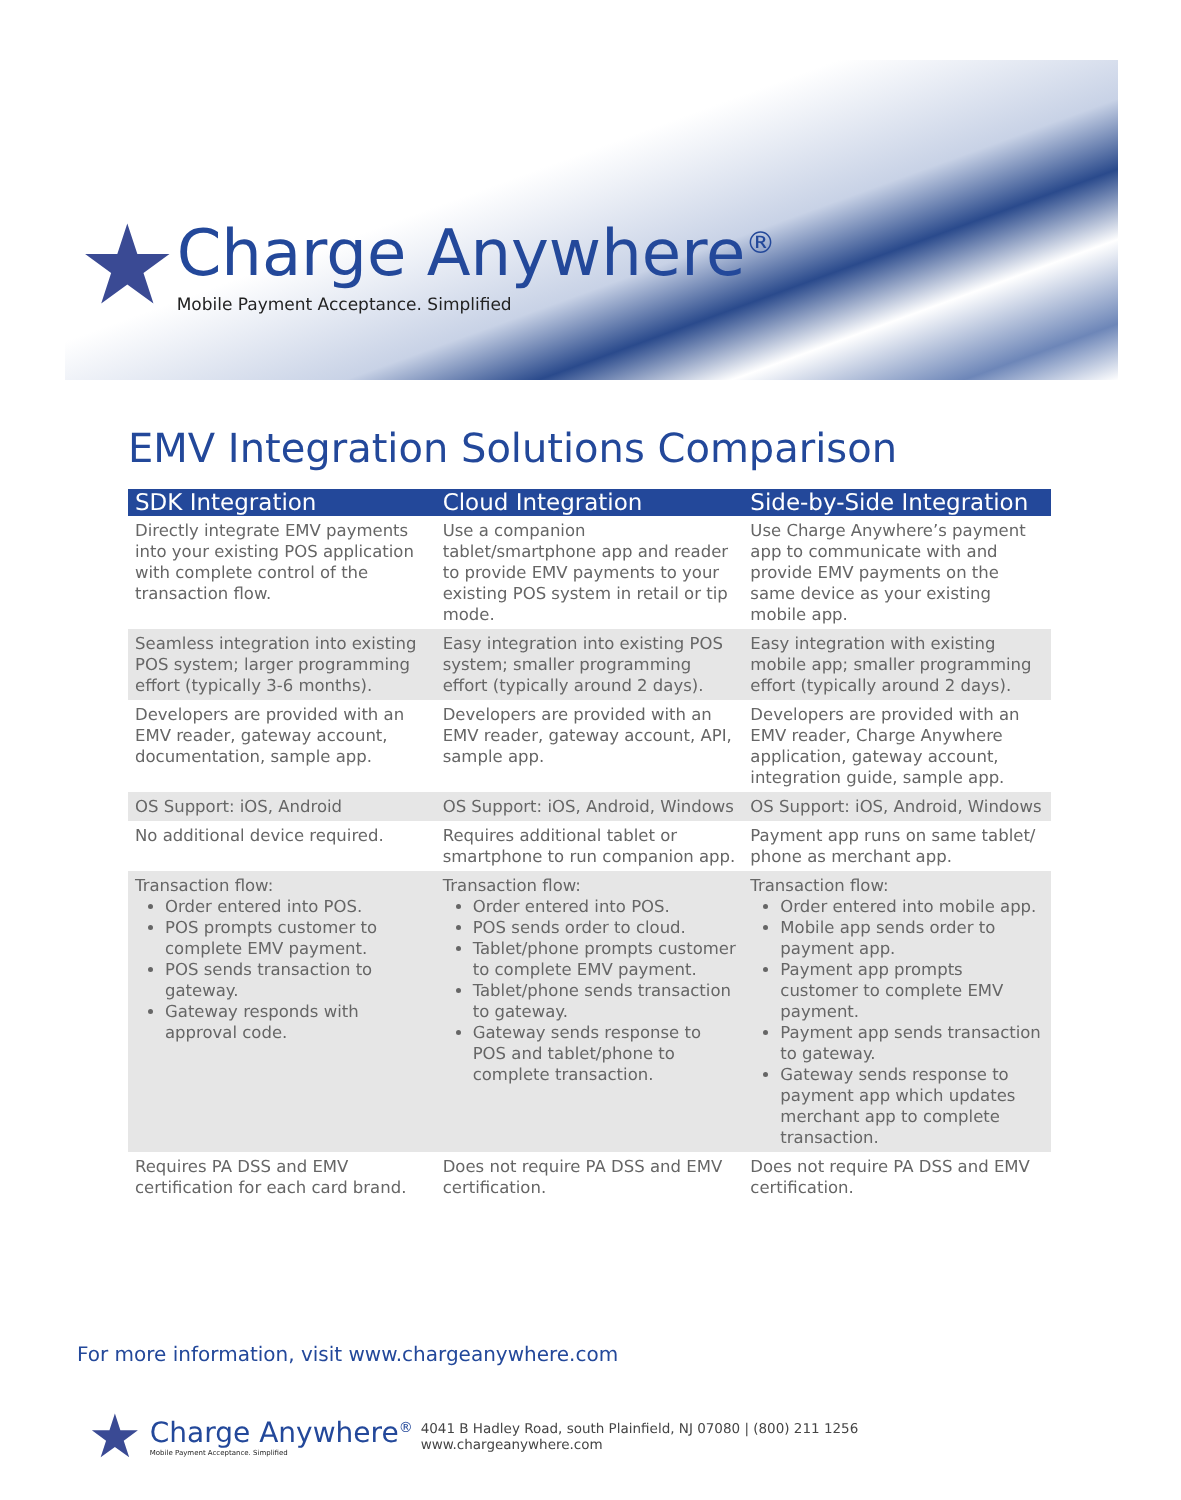★
Charge Anywhere<sup>®</sup>
Mobile Payment Acceptance. Simplified
EMV Integration Solutions Comparison
| SDK Integration | Cloud Integration | Side-by-Side Integration |
| --- | --- | --- |
| Directly integrate EMV payments into your existing POS application with complete control of the transaction flow. | Use a companion tablet/smartphone app and reader to provide EMV payments to your existing POS system in retail or tip mode. | Use Charge Anywhere’s payment app to communicate with and provide EMV payments on the same device as your existing mobile app. |
| Seamless integration into existing POS system; larger programming effort (typically 3-6 months). | Easy integration into existing POS system; smaller programming effort (typically around 2 days). | Easy integration with existing mobile app; smaller programming effort (typically around 2 days). |
| Developers are provided with an EMV reader, gateway account, documentation, sample app. | Developers are provided with an EMV reader, gateway account, API, sample app. | Developers are provided with an EMV reader, Charge Anywhere application, gateway account, integration guide, sample app. |
| OS Support: iOS, Android | OS Support: iOS, Android, Windows | OS Support: iOS, Android, Windows |
| No additional device required. | Requires additional tablet or smartphone to run companion app. | Payment app runs on same tablet/ phone as merchant app. |
| Transaction flow: Order entered into POS. POS prompts customer to complete EMV payment. POS sends transaction to gateway. Gateway responds with approval code. | Transaction flow: Order entered into POS. POS sends order to cloud. Tablet/phone prompts customer to complete EMV payment. Tablet/phone sends transaction to gateway. Gateway sends response to POS and tablet/phone to complete transaction. | Transaction flow: Order entered into mobile app. Mobile app sends order to payment app. Payment app prompts customer to complete EMV payment. Payment app sends transaction to gateway. Gateway sends response to payment app which updates merchant app to complete transaction. |
| Requires PA DSS and EMV certification for each card brand. | Does not require PA DSS and EMV certification. | Does not require PA DSS and EMV certification. |
For more information, visit www.chargeanywhere.com
★
Charge Anywhere<sup>®</sup>
Mobile Payment Acceptance. Simplified
4041 B Hadley Road, south Plainfield, NJ 07080 | (800) 211 1256
www.chargeanywhere.com